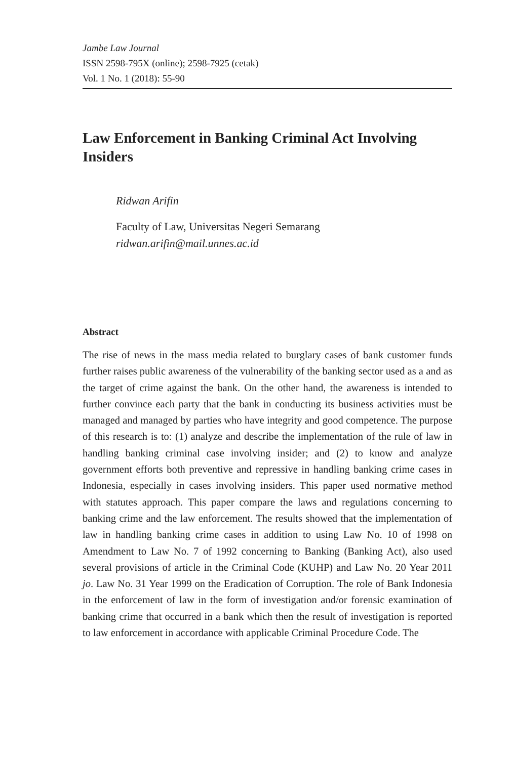Jambe Law Journal
ISSN 2598-795X (online); 2598-7925 (cetak)
Vol. 1 No. 1 (2018): 55-90
Law Enforcement in Banking Criminal Act Involving Insiders
Ridwan Arifin
Faculty of Law, Universitas Negeri Semarang
ridwan.arifin@mail.unnes.ac.id
Abstract
The rise of news in the mass media related to burglary cases of bank customer funds further raises public awareness of the vulnerability of the banking sector used as a and as the target of crime against the bank. On the other hand, the awareness is intended to further convince each party that the bank in conducting its business activities must be managed and managed by parties who have integrity and good competence. The purpose of this research is to: (1) analyze and describe the implementation of the rule of law in handling banking criminal case involving insider; and (2) to know and analyze government efforts both preventive and repressive in handling banking crime cases in Indonesia, especially in cases involving insiders. This paper used normative method with statutes approach. This paper compare the laws and regulations concerning to banking crime and the law enforcement. The results showed that the implementation of law in handling banking crime cases in addition to using Law No. 10 of 1998 on Amendment to Law No. 7 of 1992 concerning to Banking (Banking Act), also used several provisions of article in the Criminal Code (KUHP) and Law No. 20 Year 2011 jo. Law No. 31 Year 1999 on the Eradication of Corruption. The role of Bank Indonesia in the enforcement of law in the form of investigation and/or forensic examination of banking crime that occurred in a bank which then the result of investigation is reported to law enforcement in accordance with applicable Criminal Procedure Code. The